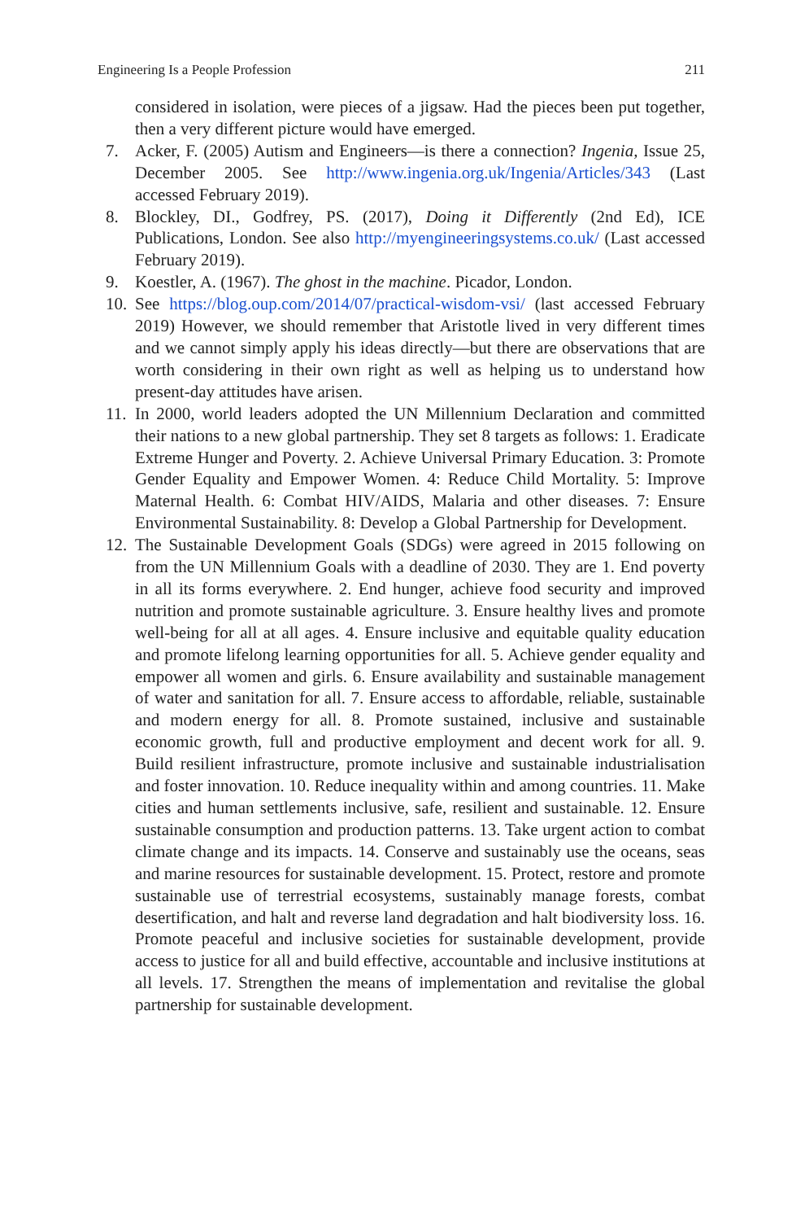Engineering Is a People Profession 211
considered in isolation, were pieces of a jigsaw. Had the pieces been put together, then a very different picture would have emerged.
7. Acker, F. (2005) Autism and Engineers—is there a connection? Ingenia, Issue 25, December 2005. See http://www.ingenia.org.uk/Ingenia/Articles/343 (Last accessed February 2019).
8. Blockley, DI., Godfrey, PS. (2017), Doing it Differently (2nd Ed), ICE Publications, London. See also http://myengineeringsystems.co.uk/ (Last accessed February 2019).
9. Koestler, A. (1967). The ghost in the machine. Picador, London.
10. See https://blog.oup.com/2014/07/practical-wisdom-vsi/ (last accessed February 2019) However, we should remember that Aristotle lived in very different times and we cannot simply apply his ideas directly—but there are observations that are worth considering in their own right as well as helping us to understand how present-day attitudes have arisen.
11. In 2000, world leaders adopted the UN Millennium Declaration and committed their nations to a new global partnership. They set 8 targets as follows: 1. Eradicate Extreme Hunger and Poverty. 2. Achieve Universal Primary Education. 3: Promote Gender Equality and Empower Women. 4: Reduce Child Mortality. 5: Improve Maternal Health. 6: Combat HIV/AIDS, Malaria and other diseases. 7: Ensure Environmental Sustainability. 8: Develop a Global Partnership for Development.
12. The Sustainable Development Goals (SDGs) were agreed in 2015 following on from the UN Millennium Goals with a deadline of 2030. They are 1. End poverty in all its forms everywhere. 2. End hunger, achieve food security and improved nutrition and promote sustainable agriculture. 3. Ensure healthy lives and promote well-being for all at all ages. 4. Ensure inclusive and equitable quality education and promote lifelong learning opportunities for all. 5. Achieve gender equality and empower all women and girls. 6. Ensure availability and sustainable management of water and sanitation for all. 7. Ensure access to affordable, reliable, sustainable and modern energy for all. 8. Promote sustained, inclusive and sustainable economic growth, full and productive employment and decent work for all. 9. Build resilient infrastructure, promote inclusive and sustainable industrialisation and foster innovation. 10. Reduce inequality within and among countries. 11. Make cities and human settlements inclusive, safe, resilient and sustainable. 12. Ensure sustainable consumption and production patterns. 13. Take urgent action to combat climate change and its impacts. 14. Conserve and sustainably use the oceans, seas and marine resources for sustainable development. 15. Protect, restore and promote sustainable use of terrestrial ecosystems, sustainably manage forests, combat desertification, and halt and reverse land degradation and halt biodiversity loss. 16. Promote peaceful and inclusive societies for sustainable development, provide access to justice for all and build effective, accountable and inclusive institutions at all levels. 17. Strengthen the means of implementation and revitalise the global partnership for sustainable development.